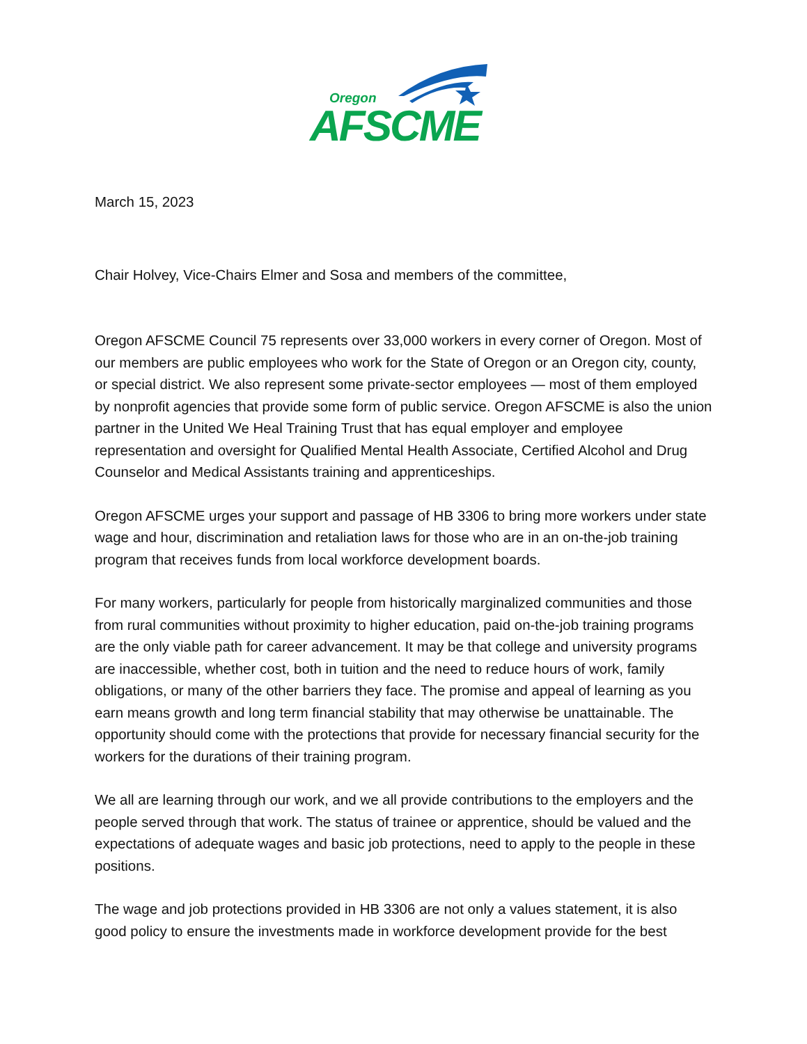Oregon
AFSCME
March 15, 2023
Chair Holvey, Vice-Chairs Elmer and Sosa and members of the committee,
Oregon AFSCME Council 75 represents over 33,000 workers in every corner of Oregon. Most of our members are public employees who work for the State of Oregon or an Oregon city, county, or special district. We also represent some private-sector employees — most of them employed by nonprofit agencies that provide some form of public service. Oregon AFSCME is also the union partner in the United We Heal Training Trust that has equal employer and employee representation and oversight for Qualified Mental Health Associate, Certified Alcohol and Drug Counselor and Medical Assistants training and apprenticeships.
Oregon AFSCME urges your support and passage of HB 3306 to bring more workers under state wage and hour, discrimination and retaliation laws for those who are in an on-the-job training program that receives funds from local workforce development boards.
For many workers, particularly for people from historically marginalized communities and those from rural communities without proximity to higher education, paid on-the-job training programs are the only viable path for career advancement. It may be that college and university programs are inaccessible, whether cost, both in tuition and the need to reduce hours of work, family obligations, or many of the other barriers they face. The promise and appeal of learning as you earn means growth and long term financial stability that may otherwise be unattainable. The opportunity should come with the protections that provide for necessary financial security for the workers for the durations of their training program.
We all are learning through our work, and we all provide contributions to the employers and the people served through that work. The status of trainee or apprentice, should be valued and the expectations of adequate wages and basic job protections, need to apply to the people in these positions.
The wage and job protections provided in HB 3306 are not only a values statement, it is also good policy to ensure the investments made in workforce development provide for the best